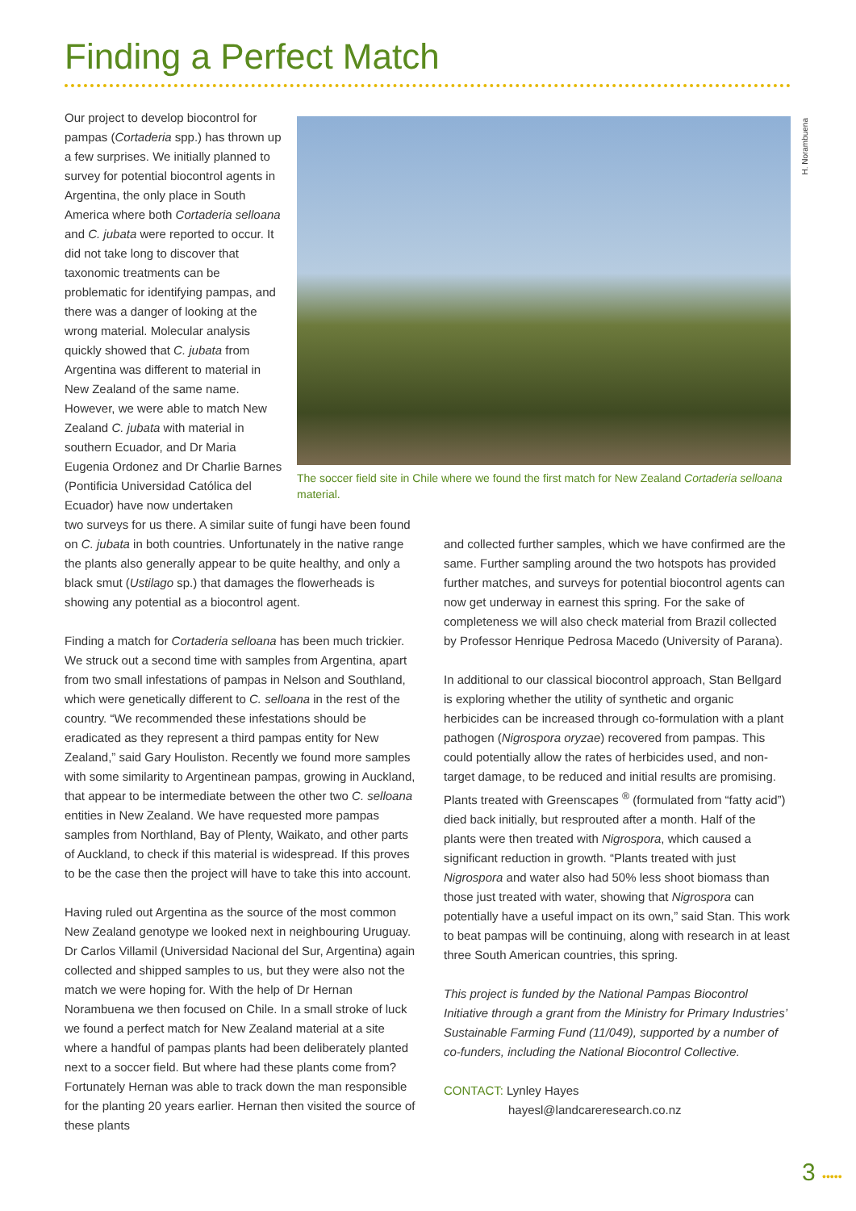Finding a Perfect Match
Our project to develop biocontrol for pampas (Cortaderia spp.) has thrown up a few surprises. We initially planned to survey for potential biocontrol agents in Argentina, the only place in South America where both Cortaderia selloana and C. jubata were reported to occur. It did not take long to discover that taxonomic treatments can be problematic for identifying pampas, and there was a danger of looking at the wrong material. Molecular analysis quickly showed that C. jubata from Argentina was different to material in New Zealand of the same name. However, we were able to match New Zealand C. jubata with material in southern Ecuador, and Dr Maria Eugenia Ordonez and Dr Charlie Barnes (Pontificia Universidad Católica del Ecuador) have now undertaken
The soccer field site in Chile where we found the first match for New Zealand Cortaderia selloana material.
H. Norambuena
two surveys for us there. A similar suite of fungi have been found on C. jubata in both countries. Unfortunately in the native range the plants also generally appear to be quite healthy, and only a black smut (Ustilago sp.) that damages the flowerheads is showing any potential as a biocontrol agent.
Finding a match for Cortaderia selloana has been much trickier. We struck out a second time with samples from Argentina, apart from two small infestations of pampas in Nelson and Southland, which were genetically different to C. selloana in the rest of the country. “We recommended these infestations should be eradicated as they represent a third pampas entity for New Zealand,” said Gary Houliston. Recently we found more samples with some similarity to Argentinean pampas, growing in Auckland, that appear to be intermediate between the other two C. selloana entities in New Zealand. We have requested more pampas samples from Northland, Bay of Plenty, Waikato, and other parts of Auckland, to check if this material is widespread. If this proves to be the case then the project will have to take this into account.
Having ruled out Argentina as the source of the most common New Zealand genotype we looked next in neighbouring Uruguay. Dr Carlos Villamil (Universidad Nacional del Sur, Argentina) again collected and shipped samples to us, but they were also not the match we were hoping for. With the help of Dr Hernan Norambuena we then focused on Chile. In a small stroke of luck we found a perfect match for New Zealand material at a site where a handful of pampas plants had been deliberately planted next to a soccer field. But where had these plants come from? Fortunately Hernan was able to track down the man responsible for the planting 20 years earlier. Hernan then visited the source of these plants
and collected further samples, which we have confirmed are the same. Further sampling around the two hotspots has provided further matches, and surveys for potential biocontrol agents can now get underway in earnest this spring. For the sake of completeness we will also check material from Brazil collected by Professor Henrique Pedrosa Macedo (University of Parana).
In additional to our classical biocontrol approach, Stan Bellgard is exploring whether the utility of synthetic and organic herbicides can be increased through co-formulation with a plant pathogen (Nigrospora oryzae) recovered from pampas. This could potentially allow the rates of herbicides used, and non-target damage, to be reduced and initial results are promising. Plants treated with Greenscapes <sup>®</sup> (formulated from “fatty acid”) died back initially, but resprouted after a month. Half of the plants were then treated with Nigrospora, which caused a significant reduction in growth. “Plants treated with just Nigrospora and water also had 50% less shoot biomass than those just treated with water, showing that Nigrospora can potentially have a useful impact on its own,” said Stan. This work to beat pampas will be continuing, along with research in at least three South American countries, this spring.
This project is funded by the National Pampas Biocontrol Initiative through a grant from the Ministry for Primary Industries’ Sustainable Farming Fund (11/049), supported by a number of co-funders, including the National Biocontrol Collective.
CONTACT: Lynley Hayes
hayesl@landcareresearch.co.nz
3 •••••